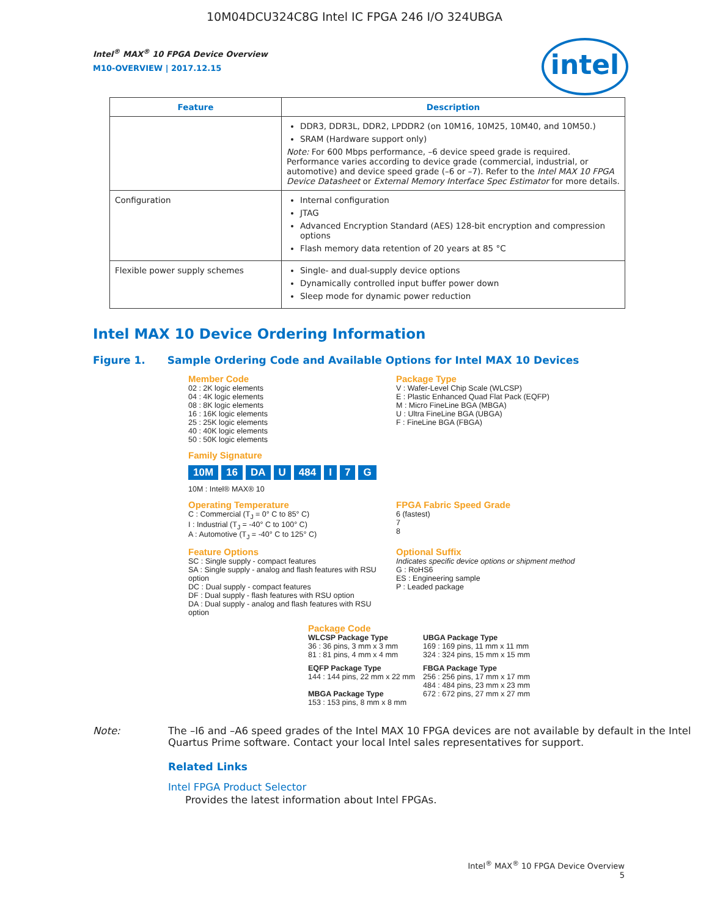10M04DCU324C8G Intel IC FPGA 246 I/O 324UBGA
intel
Intel<sup>®</sup> MAX<sup>®</sup> 10 FPGA Device Overview
M10-OVERVIEW | 2017.12.15
| Feature | Description |
| --- | --- |
| | DDR3, DDR3L, DDR2, LPDDR2 (on 10M16, 10M25, 10M40, and 10M50.) SRAM (Hardware support only) Note: For 600 Mbps performance, –6 device speed grade is required. Performance varies according to device grade (commercial, industrial, or automotive) and device speed grade (–6 or –7). Refer to the Intel MAX 10 FPGA Device Datasheet or External Memory Interface Spec Estimator for more details. |
| Configuration | Internal configuration JTAG Advanced Encryption Standard (AES) 128-bit encryption and compression options Flash memory data retention of 20 years at 85 °C |
| Flexible power supply schemes | Single- and dual-supply device options Dynamically controlled input buffer power down Sleep mode for dynamic power reduction |
Intel MAX 10 Device Ordering Information
Figure 1. Sample Ordering Code and Available Options for Intel MAX 10 Devices
Member Code
02 : 2K logic elements
04 : 4K logic elements
08 : 8K logic elements
16 : 16K logic elements
25 : 25K logic elements
40 : 40K logic elements
50 : 50K logic elements
Package Type
V : Wafer-Level Chip Scale (WLCSP)
E : Plastic Enhanced Quad Flat Pack (EQFP)
M : Micro FineLine BGA (MBGA)
U : Ultra FineLine BGA (UBGA)
F : FineLine BGA (FBGA)
Family Signature
10M 16 DA U 484 I 7 G
10M : Intel® MAX® 10
Operating Temperature
C : Commercial (T<sub>J</sub> = 0° C to 85° C)
I : Industrial (T<sub>J</sub> = -40° C to 100° C)
A : Automotive (T<sub>J</sub> = -40° C to 125° C)
FPGA Fabric Speed Grade
6 (fastest)
7
8
Feature Options
SC : Single supply - compact features
SA : Single supply - analog and flash features with RSU option
DC : Dual supply - compact features
DF : Dual supply - flash features with RSU option
DA : Dual supply - analog and flash features with RSU option
Optional Suffix
Indicates specific device options or shipment method
G : RoHS6
ES : Engineering sample
P : Leaded package
Package Code
WLCSP Package Type
36 : 36 pins, 3 mm x 3 mm
81 : 81 pins, 4 mm x 4 mm
UBGA Package Type
169 : 169 pins, 11 mm x 11 mm
324 : 324 pins, 15 mm x 15 mm
EQFP Package Type
144 : 144 pins, 22 mm x 22 mm
MBGA Package Type
153 : 153 pins, 8 mm x 8 mm
FBGA Package Type
256 : 256 pins, 17 mm x 17 mm
484 : 484 pins, 23 mm x 23 mm
672 : 672 pins, 27 mm x 27 mm
Note: The –I6 and –A6 speed grades of the Intel MAX 10 FPGA devices are not available by default in the Intel Quartus Prime software. Contact your local Intel sales representatives for support.
Related Links
Intel FPGA Product Selector
Provides the latest information about Intel FPGAs.
Intel<sup>®</sup> MAX<sup>®</sup> 10 FPGA Device Overview
5